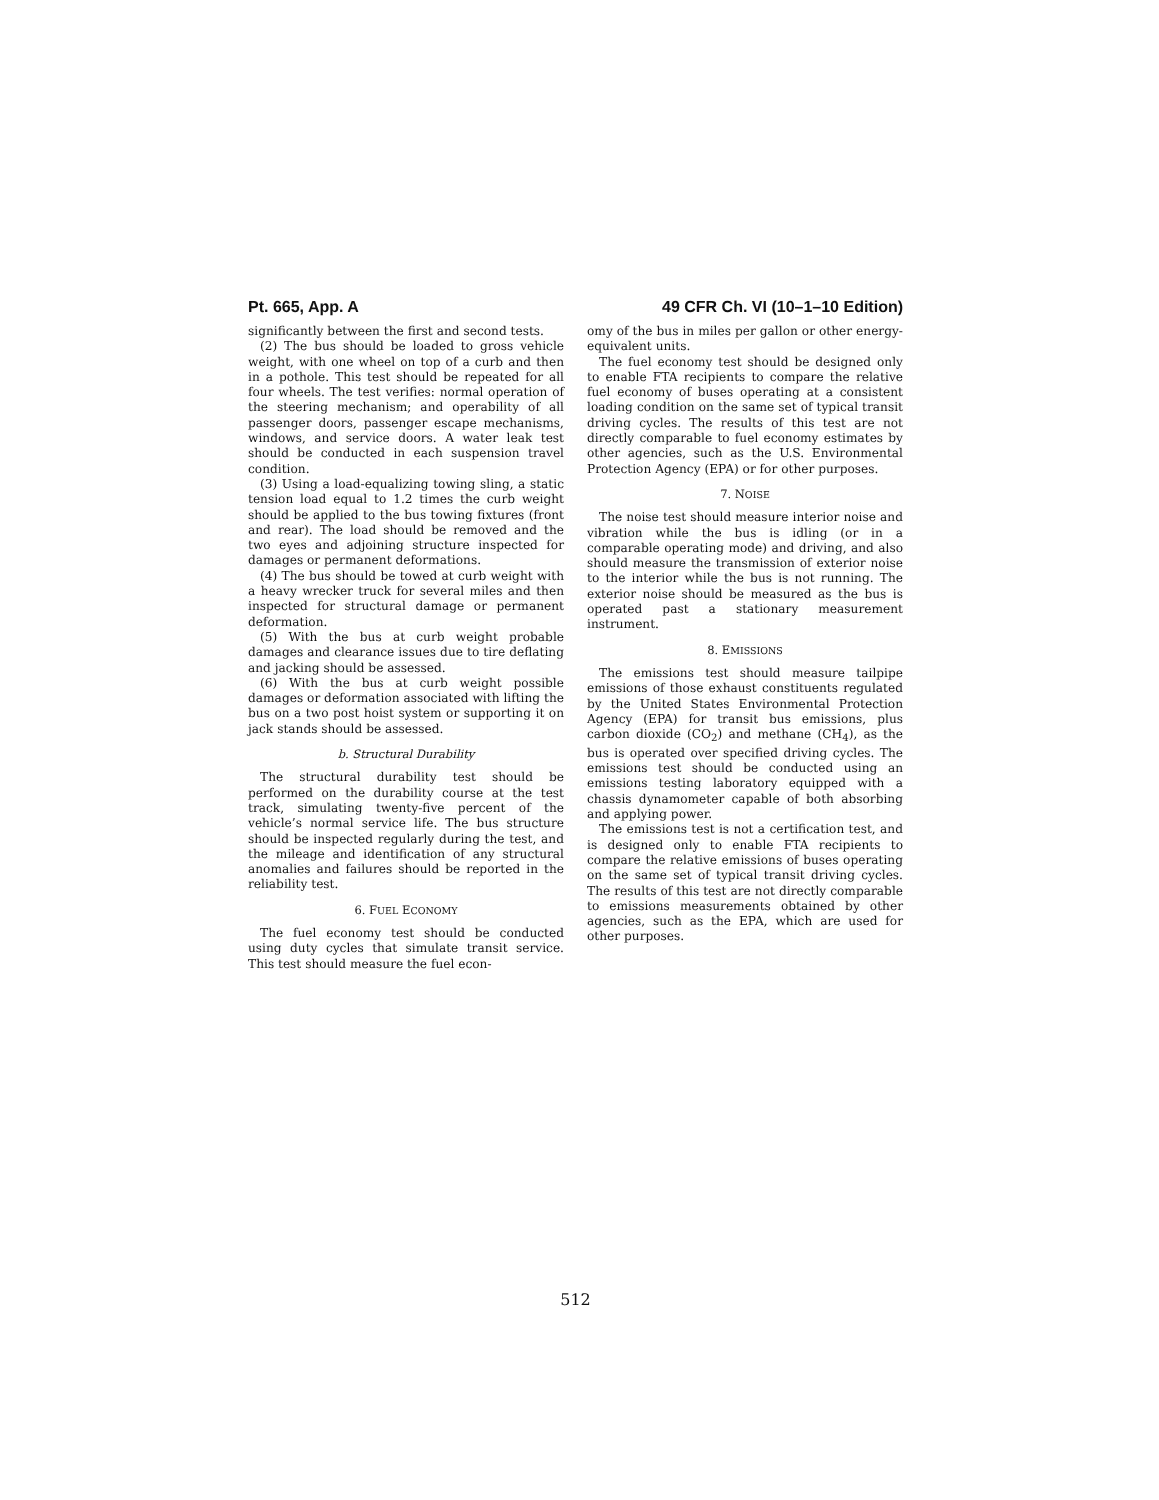Pt. 665, App. A 49 CFR Ch. VI (10–1–10 Edition)
significantly between the first and second tests.
(2) The bus should be loaded to gross vehicle weight, with one wheel on top of a curb and then in a pothole. This test should be repeated for all four wheels. The test verifies: normal operation of the steering mechanism; and operability of all passenger doors, passenger escape mechanisms, windows, and service doors. A water leak test should be conducted in each suspension travel condition.
(3) Using a load-equalizing towing sling, a static tension load equal to 1.2 times the curb weight should be applied to the bus towing fixtures (front and rear). The load should be removed and the two eyes and adjoining structure inspected for damages or permanent deformations.
(4) The bus should be towed at curb weight with a heavy wrecker truck for several miles and then inspected for structural damage or permanent deformation.
(5) With the bus at curb weight probable damages and clearance issues due to tire deflating and jacking should be assessed.
(6) With the bus at curb weight possible damages or deformation associated with lifting the bus on a two post hoist system or supporting it on jack stands should be assessed.
b. Structural Durability
The structural durability test should be performed on the durability course at the test track, simulating twenty-five percent of the vehicle’s normal service life. The bus structure should be inspected regularly during the test, and the mileage and identification of any structural anomalies and failures should be reported in the reliability test.
6. FUEL ECONOMY
The fuel economy test should be conducted using duty cycles that simulate transit service. This test should measure the fuel econ-
omy of the bus in miles per gallon or other energy-equivalent units.
The fuel economy test should be designed only to enable FTA recipients to compare the relative fuel economy of buses operating at a consistent loading condition on the same set of typical transit driving cycles. The results of this test are not directly comparable to fuel economy estimates by other agencies, such as the U.S. Environmental Protection Agency (EPA) or for other purposes.
7. NOISE
The noise test should measure interior noise and vibration while the bus is idling (or in a comparable operating mode) and driving, and also should measure the transmission of exterior noise to the interior while the bus is not running. The exterior noise should be measured as the bus is operated past a stationary measurement instrument.
8. EMISSIONS
The emissions test should measure tailpipe emissions of those exhaust constituents regulated by the United States Environmental Protection Agency (EPA) for transit bus emissions, plus carbon dioxide (CO<sub>2</sub>) and methane (CH<sub>4</sub>), as the bus is operated over specified driving cycles. The emissions test should be conducted using an emissions testing laboratory equipped with a chassis dynamometer capable of both absorbing and applying power.
The emissions test is not a certification test, and is designed only to enable FTA recipients to compare the relative emissions of buses operating on the same set of typical transit driving cycles. The results of this test are not directly comparable to emissions measurements obtained by other agencies, such as the EPA, which are used for other purposes.
512